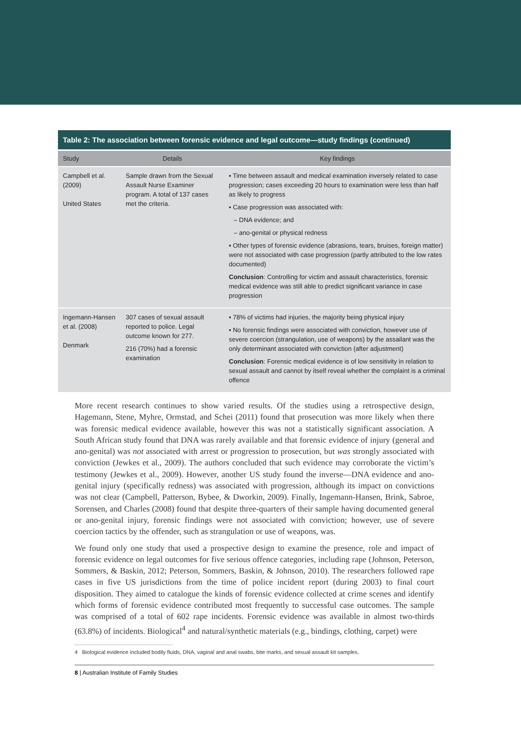Table 2: The association between forensic evidence and legal outcome—study findings (continued)
| Study | Details | Key findings |
| --- | --- | --- |
| Campbell et al. (2009) United States | Sample drawn from the Sexual Assault Nurse Examiner program. A total of 137 cases met the criteria. | ▪ Time between assault and medical examination inversely related to case progression; cases exceeding 20 hours to examination were less than half as likely to progress ▪ Case progression was associated with: – DNA evidence; and – ano-genital or physical redness ▪ Other types of forensic evidence (abrasions, tears, bruises, foreign matter) were not associated with case progression (partly attributed to the low rates documented) Conclusion : Controlling for victim and assault characteristics, forensic medical evidence was still able to predict significant variance in case progression |
| Ingemann-Hansen et al. (2008) Denmark | 307 cases of sexual assault reported to police. Legal outcome known for 277. 216 (70%) had a forensic examination | ▪ 78% of victims had injuries, the majority being physical injury ▪ No forensic findings were associated with conviction, however use of severe coercion (strangulation, use of weapons) by the assailant was the only determinant associated with conviction (after adjustment) Conclusion : Forensic medical evidence is of low sensitivity in relation to sexual assault and cannot by itself reveal whether the complaint is a criminal offence |
More recent research continues to show varied results. Of the studies using a retrospective design, Hagemann, Stene, Myhre, Ormstad, and Schei (2011) found that prosecution was more likely when there was forensic medical evidence available, however this was not a statistically significant association. A South African study found that DNA was rarely available and that forensic evidence of injury (general and ano-genital) was not associated with arrest or progression to prosecution, but was strongly associated with conviction (Jewkes et al., 2009). The authors concluded that such evidence may corroborate the victim’s testimony (Jewkes et al., 2009). However, another US study found the inverse—DNA evidence and ano-genital injury (specifically redness) was associated with progression, although its impact on convictions was not clear (Campbell, Patterson, Bybee, & Dworkin, 2009). Finally, Ingemann-Hansen, Brink, Sabroe, Sorensen, and Charles (2008) found that despite three-quarters of their sample having documented general or ano-genital injury, forensic findings were not associated with conviction; however, use of severe coercion tactics by the offender, such as strangulation or use of weapons, was.
We found only one study that used a prospective design to examine the presence, role and impact of forensic evidence on legal outcomes for five serious offence categories, including rape (Johnson, Peterson, Sommers, & Baskin, 2012; Peterson, Sommers, Baskin, & Johnson, 2010). The researchers followed rape cases in five US jurisdictions from the time of police incident report (during 2003) to final court disposition. They aimed to catalogue the kinds of forensic evidence collected at crime scenes and identify which forms of forensic evidence contributed most frequently to successful case outcomes. The sample was comprised of a total of 602 rape incidents. Forensic evidence was available in almost two-thirds (63.8%) of incidents. Biological<sup>4</sup> and natural/synthetic materials (e.g., bindings, clothing, carpet) were
4 Biological evidence included bodily fluids, DNA, vaginal and anal swabs, bite marks, and sexual assault kit samples.
8 | Australian Institute of Family Studies